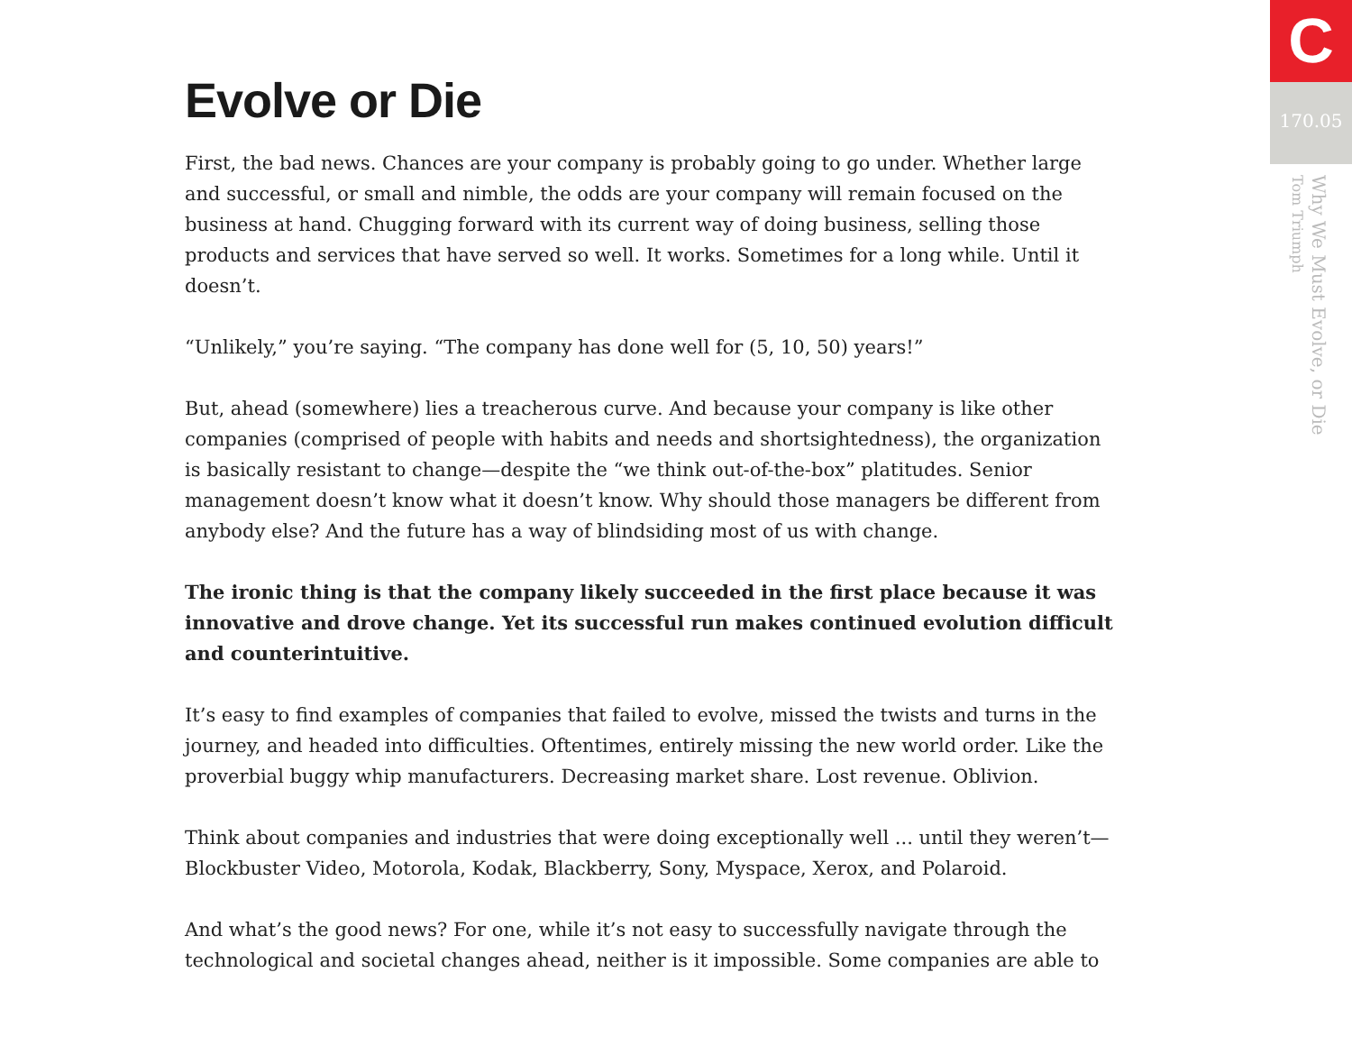Evolve or Die
First, the bad news. Chances are your company is probably going to go under. Whether large and successful, or small and nimble, the odds are your company will remain focused on the business at hand. Chugging forward with its current way of doing business, selling those products and services that have served so well. It works. Sometimes for a long while. Until it doesn’t.
“Unlikely,” you’re saying. “The company has done well for (5, 10, 50) years!”
But, ahead (somewhere) lies a treacherous curve. And because your company is like other companies (comprised of people with habits and needs and shortsightedness), the organization is basically resistant to change—despite the “we think out-of-the-box” platitudes. Senior management doesn’t know what it doesn’t know. Why should those managers be different from anybody else? And the future has a way of blindsiding most of us with change.
The ironic thing is that the company likely succeeded in the first place because it was innovative and drove change. Yet its successful run makes continued evolution difficult and counterintuitive.
It’s easy to find examples of companies that failed to evolve, missed the twists and turns in the journey, and headed into difficulties. Oftentimes, entirely missing the new world order. Like the proverbial buggy whip manufacturers. Decreasing market share. Lost revenue. Oblivion.
Think about companies and industries that were doing exceptionally well ... until they weren’t—Blockbuster Video, Motorola, Kodak, Blackberry, Sony, Myspace, Xerox, and Polaroid.
And what’s the good news? For one, while it’s not easy to successfully navigate through the technological and societal changes ahead, neither is it impossible. Some companies are able to
C
170.05
Why We Must Evolve, or Die
Tom Triumph